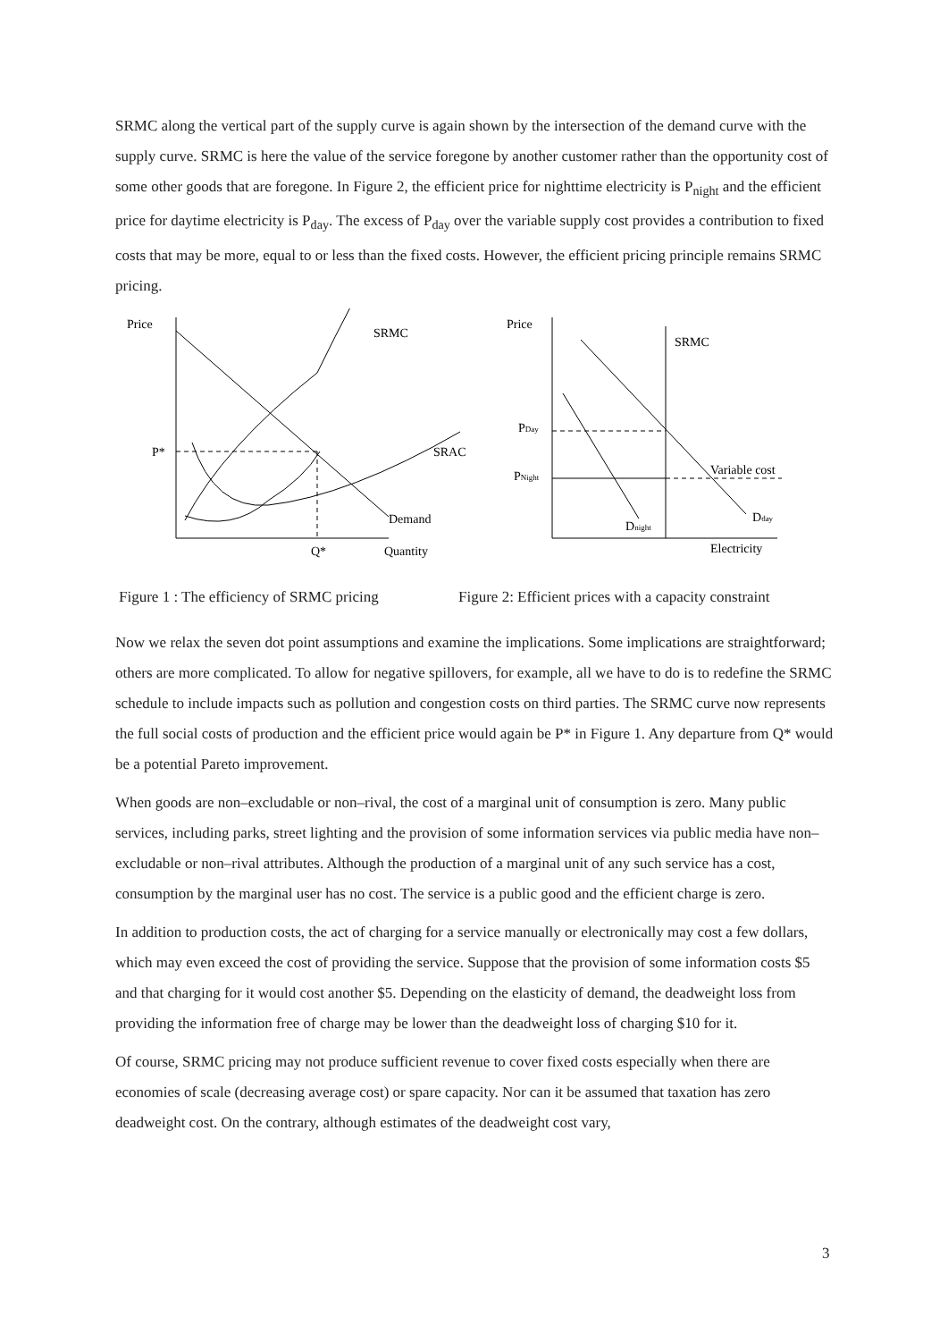SRMC along the vertical part of the supply curve is again shown by the intersection of the demand curve with the supply curve. SRMC is here the value of the service foregone by another customer rather than the opportunity cost of some other goods that are foregone. In Figure 2, the efficient price for nighttime electricity is P<sub>night</sub> and the efficient price for daytime electricity is P<sub>day</sub>. The excess of P<sub>day</sub> over the variable supply cost provides a contribution to fixed costs that may be more, equal to or less than the fixed costs. However, the efficient pricing principle remains SRMC pricing.
Price
P*
SRMC
SRAC
Demand
Q*
Quantity
Price
SRMC
PDay
PNight
Variable cost
Dday
Dnight
Electricity
Figure 1 : The efficiency of SRMC pricing
Figure 2: Efficient prices with a capacity constraint
Now we relax the seven dot point assumptions and examine the implications. Some implications are straightforward; others are more complicated. To allow for negative spillovers, for example, all we have to do is to redefine the SRMC schedule to include impacts such as pollution and congestion costs on third parties. The SRMC curve now represents the full social costs of production and the efficient price would again be P* in Figure 1. Any departure from Q* would be a potential Pareto improvement.
When goods are non–excludable or non–rival, the cost of a marginal unit of consumption is zero. Many public services, including parks, street lighting and the provision of some information services via public media have non–excludable or non–rival attributes. Although the production of a marginal unit of any such service has a cost, consumption by the marginal user has no cost. The service is a public good and the efficient charge is zero.
In addition to production costs, the act of charging for a service manually or electronically may cost a few dollars, which may even exceed the cost of providing the service. Suppose that the provision of some information costs $5 and that charging for it would cost another $5. Depending on the elasticity of demand, the deadweight loss from providing the information free of charge may be lower than the deadweight loss of charging $10 for it.
Of course, SRMC pricing may not produce sufficient revenue to cover fixed costs especially when there are economies of scale (decreasing average cost) or spare capacity. Nor can it be assumed that taxation has zero deadweight cost. On the contrary, although estimates of the deadweight cost vary,
3